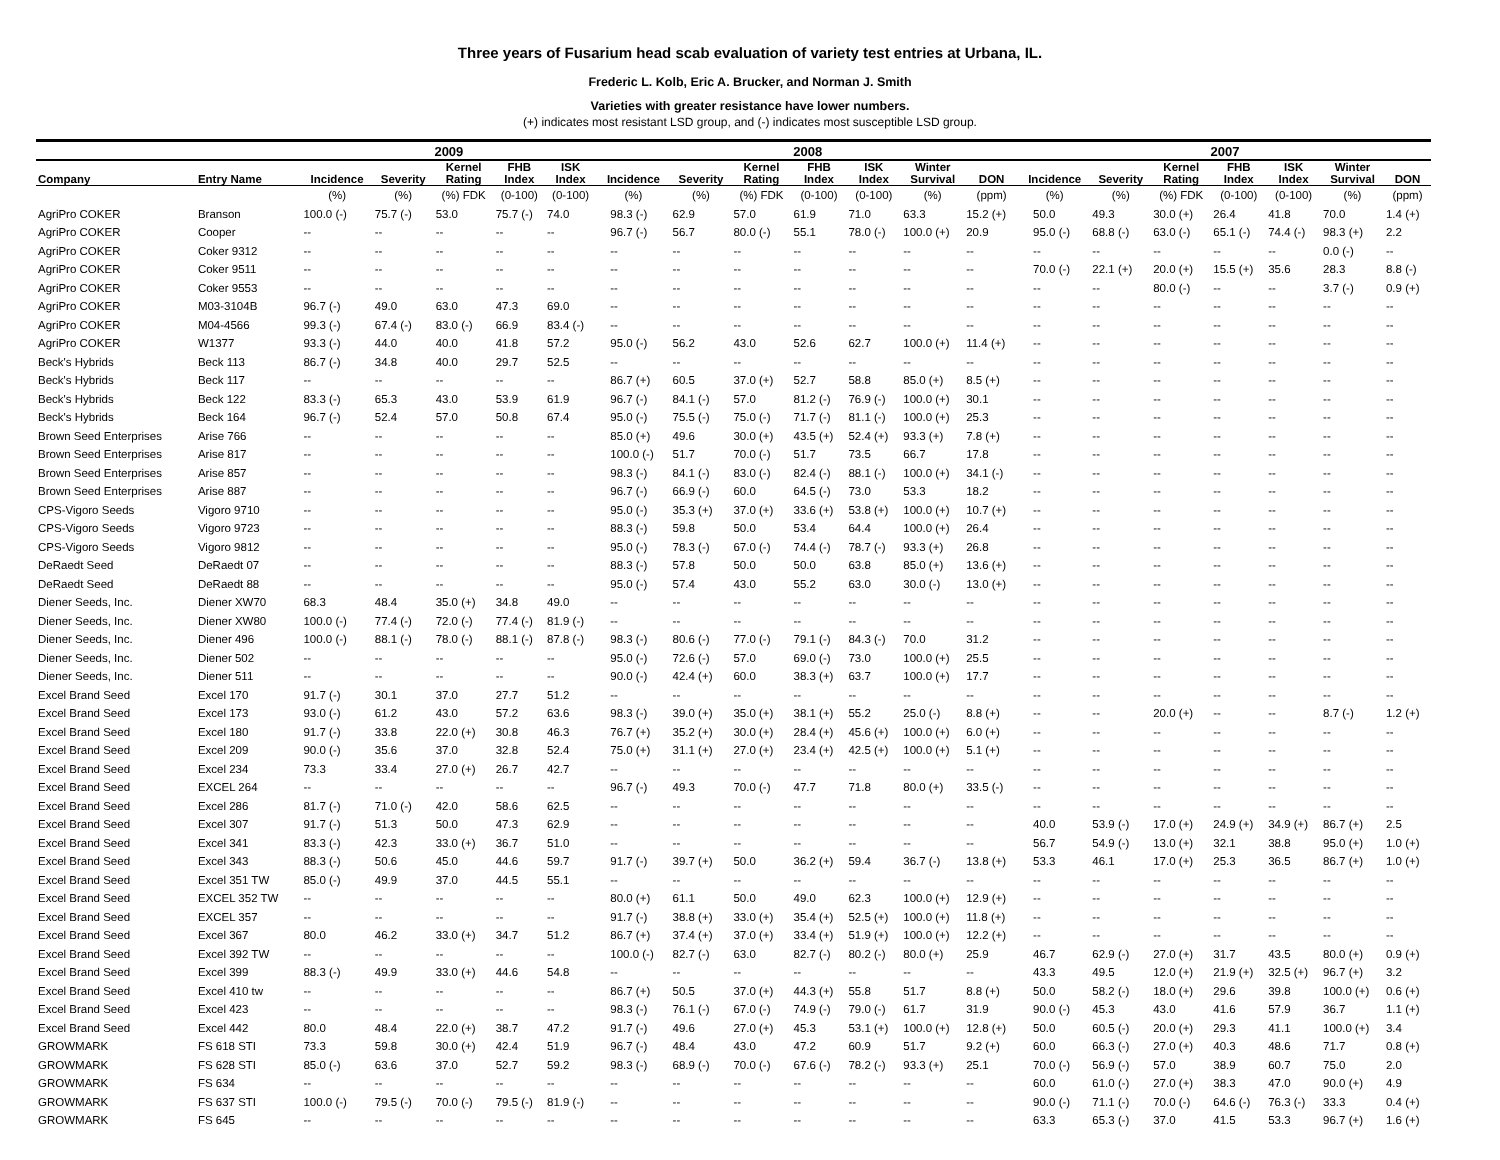Three years of Fusarium head scab evaluation of variety test entries at Urbana, IL.
Frederic L. Kolb, Eric A. Brucker, and Norman J. Smith
Varieties with greater resistance have lower numbers.
(+) indicates most resistant LSD group, and (-) indicates most susceptible LSD group.
| | | 2009 | | | | | 2008 | | | | | | | 2007 | | | | | | |
| --- | --- | --- | --- | --- | --- | --- | --- | --- | --- | --- | --- | --- | --- | --- | --- | --- | --- | --- | --- | --- |
| Company | Entry Name | Incidence | Severity | Kernel Rating | FHB Index | ISK Index | Incidence | Severity | Kernel Rating | FHB Index | ISK Index | Winter Survival | DON | Incidence | Severity | Kernel Rating | FHB Index | ISK Index | Winter Survival | DON |
| | | (%) | (%) | (%) FDK | (0-100) | (0-100) | (%) | (%) | (%) FDK | (0-100) | (0-100) | (%) | (ppm) | (%) | (%) | (%) FDK | (0-100) | (0-100) | (%) | (ppm) |
| AgriPro COKER | Branson | 100.0 (-) | 75.7 (-) | 53.0 | 75.7 (-) | 74.0 | 98.3 (-) | 62.9 | 57.0 | 61.9 | 71.0 | 63.3 | 15.2 (+) | 50.0 | 49.3 | 30.0 (+) | 26.4 | 41.8 | 70.0 | 1.4 (+) |
| AgriPro COKER | Cooper | -- | -- | -- | -- | -- | 96.7 (-) | 56.7 | 80.0 (-) | 55.1 | 78.0 (-) | 100.0 (+) | 20.9 | 95.0 (-) | 68.8 (-) | 63.0 (-) | 65.1 (-) | 74.4 (-) | 98.3 (+) | 2.2 |
| AgriPro COKER | Coker 9312 | -- | -- | -- | -- | -- | -- | -- | -- | -- | -- | -- | -- | -- | -- | -- | -- | -- | 0.0 (-) | -- |
| AgriPro COKER | Coker 9511 | -- | -- | -- | -- | -- | -- | -- | -- | -- | -- | -- | -- | 70.0 (-) | 22.1 (+) | 20.0 (+) | 15.5 (+) | 35.6 | 28.3 | 8.8 (-) |
| AgriPro COKER | Coker 9553 | -- | -- | -- | -- | -- | -- | -- | -- | -- | -- | -- | -- | -- | -- | 80.0 (-) | -- | -- | 3.7 (-) | 0.9 (+) |
| AgriPro COKER | M03-3104B | 96.7 (-) | 49.0 | 63.0 | 47.3 | 69.0 | -- | -- | -- | -- | -- | -- | -- | -- | -- | -- | -- | -- | -- | -- |
| AgriPro COKER | M04-4566 | 99.3 (-) | 67.4 (-) | 83.0 (-) | 66.9 | 83.4 (-) | -- | -- | -- | -- | -- | -- | -- | -- | -- | -- | -- | -- | -- | -- |
| AgriPro COKER | W1377 | 93.3 (-) | 44.0 | 40.0 | 41.8 | 57.2 | 95.0 (-) | 56.2 | 43.0 | 52.6 | 62.7 | 100.0 (+) | 11.4 (+) | -- | -- | -- | -- | -- | -- | -- |
| Beck's Hybrids | Beck 113 | 86.7 (-) | 34.8 | 40.0 | 29.7 | 52.5 | -- | -- | -- | -- | -- | -- | -- | -- | -- | -- | -- | -- | -- | -- |
| Beck's Hybrids | Beck 117 | -- | -- | -- | -- | -- | 86.7 (+) | 60.5 | 37.0 (+) | 52.7 | 58.8 | 85.0 (+) | 8.5 (+) | -- | -- | -- | -- | -- | -- | -- |
| Beck's Hybrids | Beck 122 | 83.3 (-) | 65.3 | 43.0 | 53.9 | 61.9 | 96.7 (-) | 84.1 (-) | 57.0 | 81.2 (-) | 76.9 (-) | 100.0 (+) | 30.1 | -- | -- | -- | -- | -- | -- | -- |
| Beck's Hybrids | Beck 164 | 96.7 (-) | 52.4 | 57.0 | 50.8 | 67.4 | 95.0 (-) | 75.5 (-) | 75.0 (-) | 71.7 (-) | 81.1 (-) | 100.0 (+) | 25.3 | -- | -- | -- | -- | -- | -- | -- |
| Brown Seed Enterprises | Arise 766 | -- | -- | -- | -- | -- | 85.0 (+) | 49.6 | 30.0 (+) | 43.5 (+) | 52.4 (+) | 93.3 (+) | 7.8 (+) | -- | -- | -- | -- | -- | -- | -- |
| Brown Seed Enterprises | Arise 817 | -- | -- | -- | -- | -- | 100.0 (-) | 51.7 | 70.0 (-) | 51.7 | 73.5 | 66.7 | 17.8 | -- | -- | -- | -- | -- | -- | -- |
| Brown Seed Enterprises | Arise 857 | -- | -- | -- | -- | -- | 98.3 (-) | 84.1 (-) | 83.0 (-) | 82.4 (-) | 88.1 (-) | 100.0 (+) | 34.1 (-) | -- | -- | -- | -- | -- | -- | -- |
| Brown Seed Enterprises | Arise 887 | -- | -- | -- | -- | -- | 96.7 (-) | 66.9 (-) | 60.0 | 64.5 (-) | 73.0 | 53.3 | 18.2 | -- | -- | -- | -- | -- | -- | -- |
| CPS-Vigoro Seeds | Vigoro 9710 | -- | -- | -- | -- | -- | 95.0 (-) | 35.3 (+) | 37.0 (+) | 33.6 (+) | 53.8 (+) | 100.0 (+) | 10.7 (+) | -- | -- | -- | -- | -- | -- | -- |
| CPS-Vigoro Seeds | Vigoro 9723 | -- | -- | -- | -- | -- | 88.3 (-) | 59.8 | 50.0 | 53.4 | 64.4 | 100.0 (+) | 26.4 | -- | -- | -- | -- | -- | -- | -- |
| CPS-Vigoro Seeds | Vigoro 9812 | -- | -- | -- | -- | -- | 95.0 (-) | 78.3 (-) | 67.0 (-) | 74.4 (-) | 78.7 (-) | 93.3 (+) | 26.8 | -- | -- | -- | -- | -- | -- | -- |
| DeRaedt Seed | DeRaedt 07 | -- | -- | -- | -- | -- | 88.3 (-) | 57.8 | 50.0 | 50.0 | 63.8 | 85.0 (+) | 13.6 (+) | -- | -- | -- | -- | -- | -- | -- |
| DeRaedt Seed | DeRaedt 88 | -- | -- | -- | -- | -- | 95.0 (-) | 57.4 | 43.0 | 55.2 | 63.0 | 30.0 (-) | 13.0 (+) | -- | -- | -- | -- | -- | -- | -- |
| Diener Seeds, Inc. | Diener XW70 | 68.3 | 48.4 | 35.0 (+) | 34.8 | 49.0 | -- | -- | -- | -- | -- | -- | -- | -- | -- | -- | -- | -- | -- | -- |
| Diener Seeds, Inc. | Diener XW80 | 100.0 (-) | 77.4 (-) | 72.0 (-) | 77.4 (-) | 81.9 (-) | -- | -- | -- | -- | -- | -- | -- | -- | -- | -- | -- | -- | -- | -- |
| Diener Seeds, Inc. | Diener 496 | 100.0 (-) | 88.1 (-) | 78.0 (-) | 88.1 (-) | 87.8 (-) | 98.3 (-) | 80.6 (-) | 77.0 (-) | 79.1 (-) | 84.3 (-) | 70.0 | 31.2 | -- | -- | -- | -- | -- | -- | -- |
| Diener Seeds, Inc. | Diener 502 | -- | -- | -- | -- | -- | 95.0 (-) | 72.6 (-) | 57.0 | 69.0 (-) | 73.0 | 100.0 (+) | 25.5 | -- | -- | -- | -- | -- | -- | -- |
| Diener Seeds, Inc. | Diener 511 | -- | -- | -- | -- | -- | 90.0 (-) | 42.4 (+) | 60.0 | 38.3 (+) | 63.7 | 100.0 (+) | 17.7 | -- | -- | -- | -- | -- | -- | -- |
| Excel Brand Seed | Excel 170 | 91.7 (-) | 30.1 | 37.0 | 27.7 | 51.2 | -- | -- | -- | -- | -- | -- | -- | -- | -- | -- | -- | -- | -- | -- |
| Excel Brand Seed | Excel 173 | 93.0 (-) | 61.2 | 43.0 | 57.2 | 63.6 | 98.3 (-) | 39.0 (+) | 35.0 (+) | 38.1 (+) | 55.2 | 25.0 (-) | 8.8 (+) | -- | -- | 20.0 (+) | -- | -- | 8.7 (-) | 1.2 (+) |
| Excel Brand Seed | Excel 180 | 91.7 (-) | 33.8 | 22.0 (+) | 30.8 | 46.3 | 76.7 (+) | 35.2 (+) | 30.0 (+) | 28.4 (+) | 45.6 (+) | 100.0 (+) | 6.0 (+) | -- | -- | -- | -- | -- | -- | -- |
| Excel Brand Seed | Excel 209 | 90.0 (-) | 35.6 | 37.0 | 32.8 | 52.4 | 75.0 (+) | 31.1 (+) | 27.0 (+) | 23.4 (+) | 42.5 (+) | 100.0 (+) | 5.1 (+) | -- | -- | -- | -- | -- | -- | -- |
| Excel Brand Seed | Excel 234 | 73.3 | 33.4 | 27.0 (+) | 26.7 | 42.7 | -- | -- | -- | -- | -- | -- | -- | -- | -- | -- | -- | -- | -- | -- |
| Excel Brand Seed | EXCEL 264 | -- | -- | -- | -- | -- | 96.7 (-) | 49.3 | 70.0 (-) | 47.7 | 71.8 | 80.0 (+) | 33.5 (-) | -- | -- | -- | -- | -- | -- | -- |
| Excel Brand Seed | Excel 286 | 81.7 (-) | 71.0 (-) | 42.0 | 58.6 | 62.5 | -- | -- | -- | -- | -- | -- | -- | -- | -- | -- | -- | -- | -- | -- |
| Excel Brand Seed | Excel 307 | 91.7 (-) | 51.3 | 50.0 | 47.3 | 62.9 | -- | -- | -- | -- | -- | -- | -- | 40.0 | 53.9 (-) | 17.0 (+) | 24.9 (+) | 34.9 (+) | 86.7 (+) | 2.5 |
| Excel Brand Seed | Excel 341 | 83.3 (-) | 42.3 | 33.0 (+) | 36.7 | 51.0 | -- | -- | -- | -- | -- | -- | -- | 56.7 | 54.9 (-) | 13.0 (+) | 32.1 | 38.8 | 95.0 (+) | 1.0 (+) |
| Excel Brand Seed | Excel 343 | 88.3 (-) | 50.6 | 45.0 | 44.6 | 59.7 | 91.7 (-) | 39.7 (+) | 50.0 | 36.2 (+) | 59.4 | 36.7 (-) | 13.8 (+) | 53.3 | 46.1 | 17.0 (+) | 25.3 | 36.5 | 86.7 (+) | 1.0 (+) |
| Excel Brand Seed | Excel 351 TW | 85.0 (-) | 49.9 | 37.0 | 44.5 | 55.1 | -- | -- | -- | -- | -- | -- | -- | -- | -- | -- | -- | -- | -- | -- |
| Excel Brand Seed | EXCEL 352 TW | -- | -- | -- | -- | -- | 80.0 (+) | 61.1 | 50.0 | 49.0 | 62.3 | 100.0 (+) | 12.9 (+) | -- | -- | -- | -- | -- | -- | -- |
| Excel Brand Seed | EXCEL 357 | -- | -- | -- | -- | -- | 91.7 (-) | 38.8 (+) | 33.0 (+) | 35.4 (+) | 52.5 (+) | 100.0 (+) | 11.8 (+) | -- | -- | -- | -- | -- | -- | -- |
| Excel Brand Seed | Excel 367 | 80.0 | 46.2 | 33.0 (+) | 34.7 | 51.2 | 86.7 (+) | 37.4 (+) | 37.0 (+) | 33.4 (+) | 51.9 (+) | 100.0 (+) | 12.2 (+) | -- | -- | -- | -- | -- | -- | -- |
| Excel Brand Seed | Excel 392 TW | -- | -- | -- | -- | -- | 100.0 (-) | 82.7 (-) | 63.0 | 82.7 (-) | 80.2 (-) | 80.0 (+) | 25.9 | 46.7 | 62.9 (-) | 27.0 (+) | 31.7 | 43.5 | 80.0 (+) | 0.9 (+) |
| Excel Brand Seed | Excel 399 | 88.3 (-) | 49.9 | 33.0 (+) | 44.6 | 54.8 | -- | -- | -- | -- | -- | -- | -- | 43.3 | 49.5 | 12.0 (+) | 21.9 (+) | 32.5 (+) | 96.7 (+) | 3.2 |
| Excel Brand Seed | Excel 410 tw | -- | -- | -- | -- | -- | 86.7 (+) | 50.5 | 37.0 (+) | 44.3 (+) | 55.8 | 51.7 | 8.8 (+) | 50.0 | 58.2 (-) | 18.0 (+) | 29.6 | 39.8 | 100.0 (+) | 0.6 (+) |
| Excel Brand Seed | Excel 423 | -- | -- | -- | -- | -- | 98.3 (-) | 76.1 (-) | 67.0 (-) | 74.9 (-) | 79.0 (-) | 61.7 | 31.9 | 90.0 (-) | 45.3 | 43.0 | 41.6 | 57.9 | 36.7 | 1.1 (+) |
| Excel Brand Seed | Excel 442 | 80.0 | 48.4 | 22.0 (+) | 38.7 | 47.2 | 91.7 (-) | 49.6 | 27.0 (+) | 45.3 | 53.1 (+) | 100.0 (+) | 12.8 (+) | 50.0 | 60.5 (-) | 20.0 (+) | 29.3 | 41.1 | 100.0 (+) | 3.4 |
| GROWMARK | FS 618 STI | 73.3 | 59.8 | 30.0 (+) | 42.4 | 51.9 | 96.7 (-) | 48.4 | 43.0 | 47.2 | 60.9 | 51.7 | 9.2 (+) | 60.0 | 66.3 (-) | 27.0 (+) | 40.3 | 48.6 | 71.7 | 0.8 (+) |
| GROWMARK | FS 628 STI | 85.0 (-) | 63.6 | 37.0 | 52.7 | 59.2 | 98.3 (-) | 68.9 (-) | 70.0 (-) | 67.6 (-) | 78.2 (-) | 93.3 (+) | 25.1 | 70.0 (-) | 56.9 (-) | 57.0 | 38.9 | 60.7 | 75.0 | 2.0 |
| GROWMARK | FS 634 | -- | -- | -- | -- | -- | -- | -- | -- | -- | -- | -- | -- | 60.0 | 61.0 (-) | 27.0 (+) | 38.3 | 47.0 | 90.0 (+) | 4.9 |
| GROWMARK | FS 637 STI | 100.0 (-) | 79.5 (-) | 70.0 (-) | 79.5 (-) | 81.9 (-) | -- | -- | -- | -- | -- | -- | -- | 90.0 (-) | 71.1 (-) | 70.0 (-) | 64.6 (-) | 76.3 (-) | 33.3 | 0.4 (+) |
| GROWMARK | FS 645 | -- | -- | -- | -- | -- | -- | -- | -- | -- | -- | -- | -- | 63.3 | 65.3 (-) | 37.0 | 41.5 | 53.3 | 96.7 (+) | 1.6 (+) |